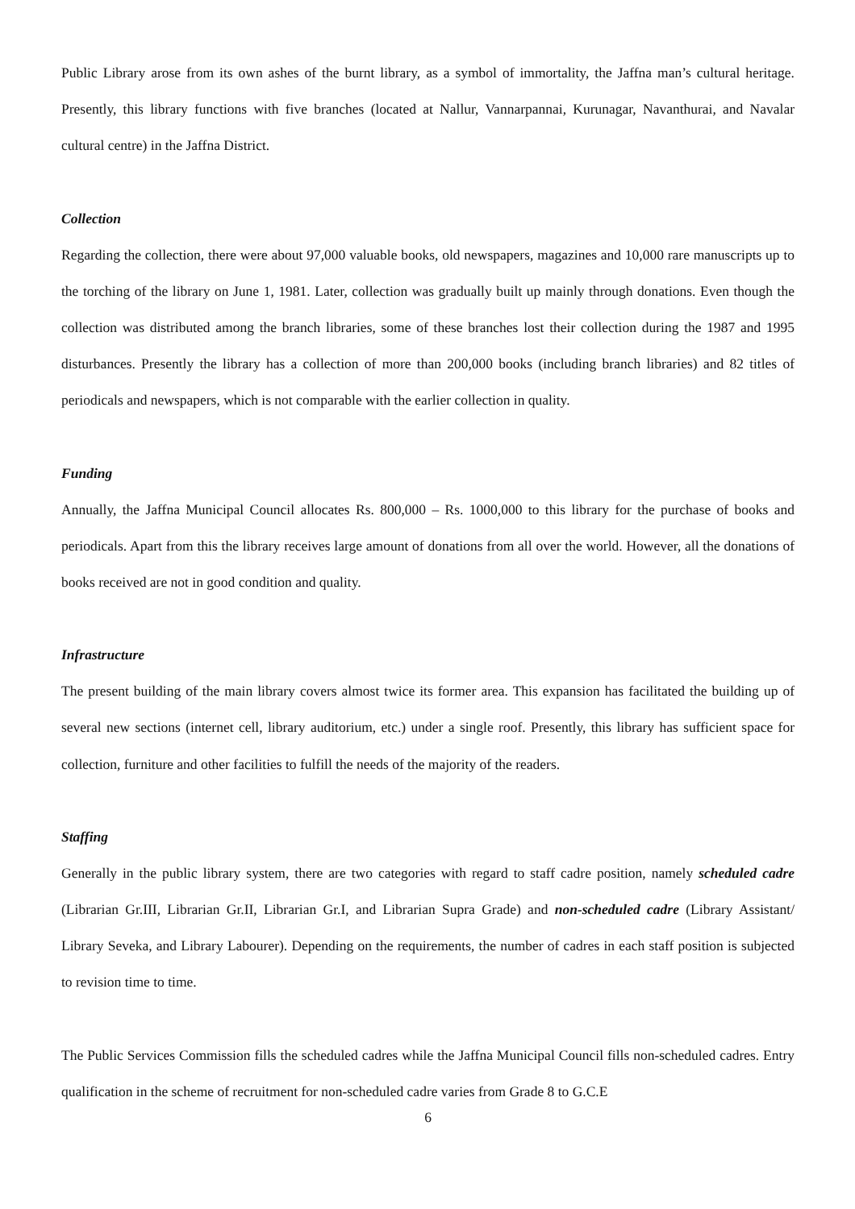Public Library arose from its own ashes of the burnt library, as a symbol of immortality, the Jaffna man’s cultural heritage. Presently, this library functions with five branches (located at Nallur, Vannarpannai, Kurunagar, Navanthurai, and Navalar cultural centre) in the Jaffna District.
Collection
Regarding the collection, there were about 97,000 valuable books, old newspapers, magazines and 10,000 rare manuscripts up to the torching of the library on June 1, 1981. Later, collection was gradually built up mainly through donations. Even though the collection was distributed among the branch libraries, some of these branches lost their collection during the 1987 and 1995 disturbances. Presently the library has a collection of more than 200,000 books (including branch libraries) and 82 titles of periodicals and newspapers, which is not comparable with the earlier collection in quality.
Funding
Annually, the Jaffna Municipal Council allocates Rs. 800,000 – Rs. 1000,000 to this library for the purchase of books and periodicals. Apart from this the library receives large amount of donations from all over the world. However, all the donations of books received are not in good condition and quality.
Infrastructure
The present building of the main library covers almost twice its former area. This expansion has facilitated the building up of several new sections (internet cell, library auditorium, etc.) under a single roof. Presently, this library has sufficient space for collection, furniture and other facilities to fulfill the needs of the majority of the readers.
Staffing
Generally in the public library system, there are two categories with regard to staff cadre position, namely scheduled cadre (Librarian Gr.III, Librarian Gr.II, Librarian Gr.I, and Librarian Supra Grade) and non-scheduled cadre (Library Assistant/ Library Seveka, and Library Labourer). Depending on the requirements, the number of cadres in each staff position is subjected to revision time to time.
The Public Services Commission fills the scheduled cadres while the Jaffna Municipal Council fills non-scheduled cadres. Entry qualification in the scheme of recruitment for non-scheduled cadre varies from Grade 8 to G.C.E
6